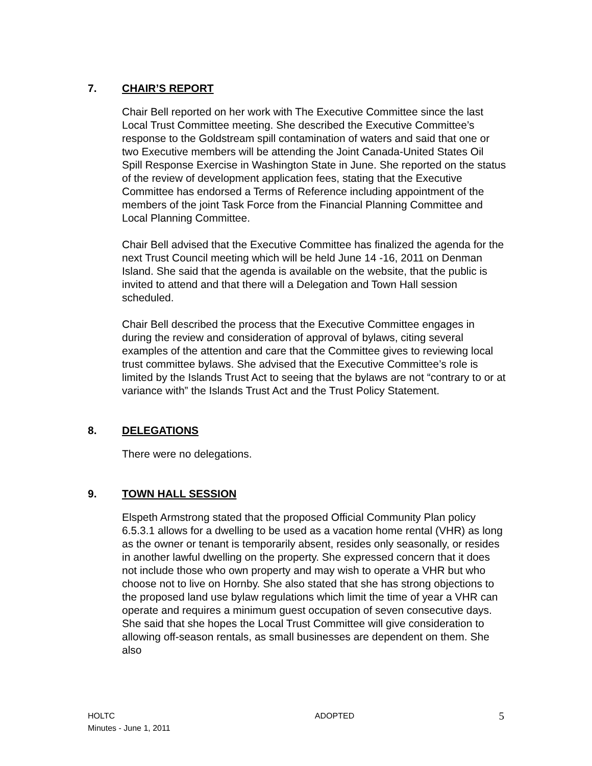7. CHAIR’S REPORT
Chair Bell reported on her work with The Executive Committee since the last Local Trust Committee meeting. She described the Executive Committee’s response to the Goldstream spill contamination of waters and said that one or two Executive members will be attending the Joint Canada-United States Oil Spill Response Exercise in Washington State in June. She reported on the status of the review of development application fees, stating that the Executive Committee has endorsed a Terms of Reference including appointment of the members of the joint Task Force from the Financial Planning Committee and Local Planning Committee.
Chair Bell advised that the Executive Committee has finalized the agenda for the next Trust Council meeting which will be held June 14 -16, 2011 on Denman Island. She said that the agenda is available on the website, that the public is invited to attend and that there will a Delegation and Town Hall session scheduled.
Chair Bell described the process that the Executive Committee engages in during the review and consideration of approval of bylaws, citing several examples of the attention and care that the Committee gives to reviewing local trust committee bylaws. She advised that the Executive Committee’s role is limited by the Islands Trust Act to seeing that the bylaws are not “contrary to or at variance with” the Islands Trust Act and the Trust Policy Statement.
8. DELEGATIONS
There were no delegations.
9. TOWN HALL SESSION
Elspeth Armstrong stated that the proposed Official Community Plan policy 6.5.3.1 allows for a dwelling to be used as a vacation home rental (VHR) as long as the owner or tenant is temporarily absent, resides only seasonally, or resides in another lawful dwelling on the property. She expressed concern that it does not include those who own property and may wish to operate a VHR but who choose not to live on Hornby. She also stated that she has strong objections to the proposed land use bylaw regulations which limit the time of year a VHR can operate and requires a minimum guest occupation of seven consecutive days. She said that she hopes the Local Trust Committee will give consideration to allowing off-season rentals, as small businesses are dependent on them. She also
HOLTC
Minutes - June 1, 2011
ADOPTED
5